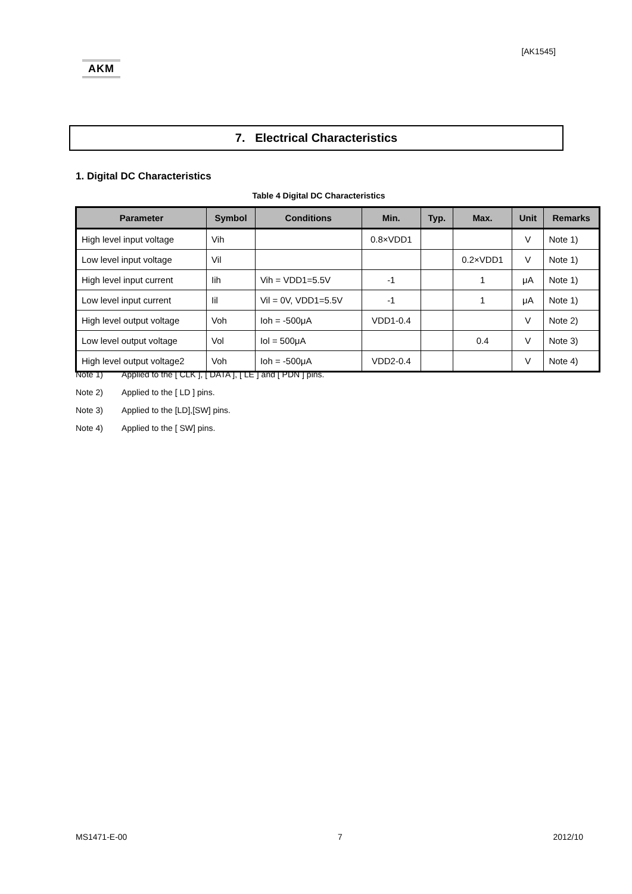[AK1545]
AKM
7. Electrical Characteristics
1. Digital DC Characteristics
Table 4 Digital DC Characteristics
| Parameter | Symbol | Conditions | Min. | Typ. | Max. | Unit | Remarks |
| --- | --- | --- | --- | --- | --- | --- | --- |
| High level input voltage | Vih | | 0.8×VDD1 | | | V | Note 1) |
| Low level input voltage | Vil | | | | 0.2×VDD1 | V | Note 1) |
| High level input current | Iih | Vih = VDD1=5.5V | -1 | | 1 | μA | Note 1) |
| Low level input current | Iil | Vil = 0V, VDD1=5.5V | -1 | | 1 | μA | Note 1) |
| High level output voltage | Voh | Ioh = -500μA | VDD1-0.4 | | | V | Note 2) |
| Low level output voltage | Vol | Iol = 500μA | | | 0.4 | V | Note 3) |
| High level output voltage2 | Voh | Ioh = -500μA | VDD2-0.4 | | | V | Note 4) |
Note 1) Applied to the [ CLK ], [ DATA ], [ LE ] and [ PDN ] pins.
Note 2) Applied to the [ LD ] pins.
Note 3) Applied to the [LD],[SW] pins.
Note 4) Applied to the [ SW] pins.
MS1471-E-00 7 2012/10